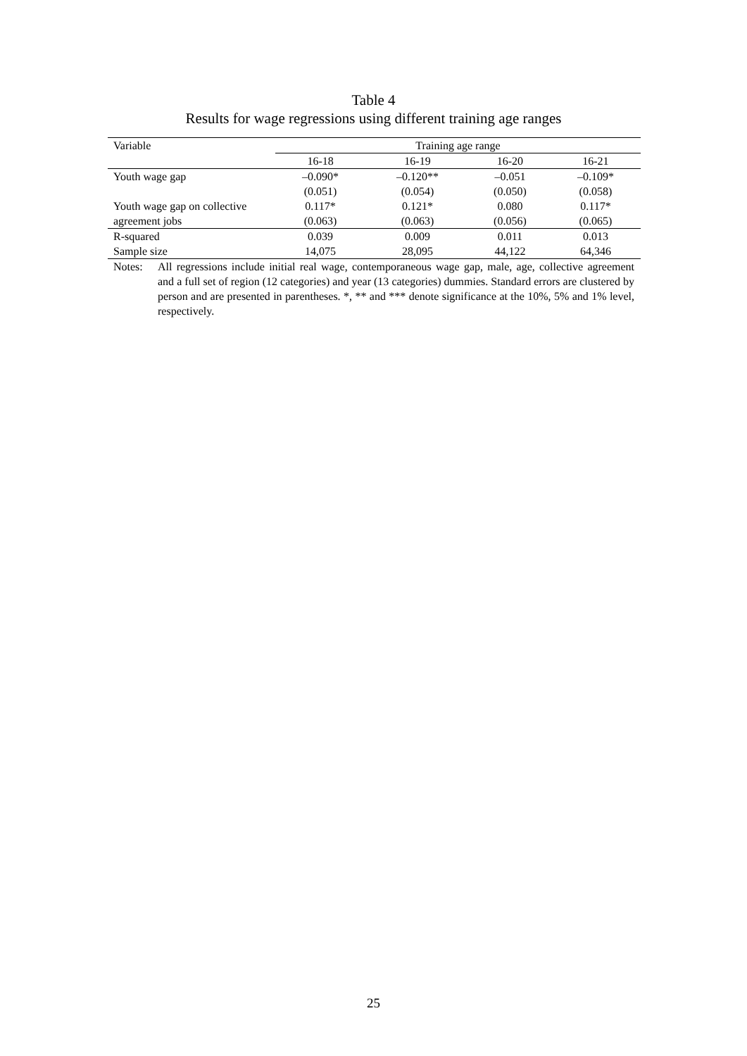Table 4
Results for wage regressions using different training age ranges
| Variable | Training age range | | | |
| --- | --- | --- | --- | --- |
| | 16-18 | 16-19 | 16-20 | 16-21 |
| Youth wage gap | –0.090* | –0.120** | –0.051 | –0.109* |
| | (0.051) | (0.054) | (0.050) | (0.058) |
| Youth wage gap on collective | 0.117* | 0.121* | 0.080 | 0.117* |
| agreement jobs | (0.063) | (0.063) | (0.056) | (0.065) |
| R-squared | 0.039 | 0.009 | 0.011 | 0.013 |
| Sample size | 14,075 | 28,095 | 44,122 | 64,346 |
Notes: All regressions include initial real wage, contemporaneous wage gap, male, age, collective agreement and a full set of region (12 categories) and year (13 categories) dummies. Standard errors are clustered by person and are presented in parentheses. *, ** and *** denote significance at the 10%, 5% and 1% level, respectively.
25